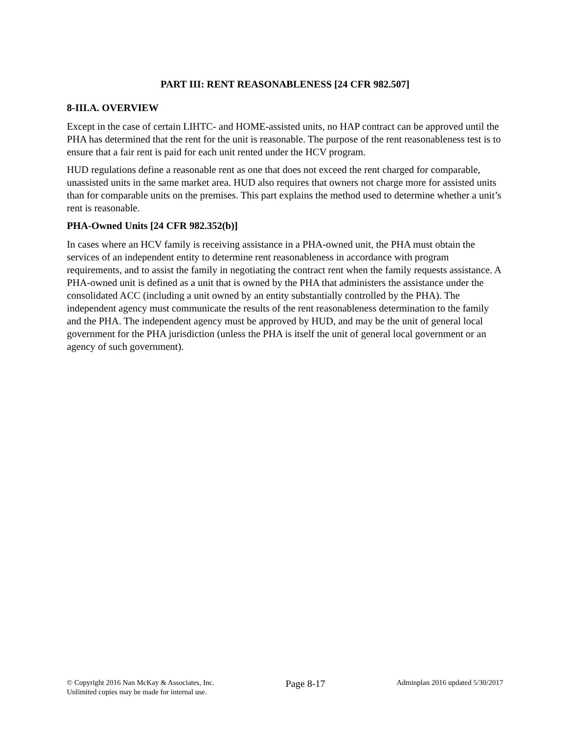PART III: RENT REASONABLENESS [24 CFR 982.507]
8-III.A. OVERVIEW
Except in the case of certain LIHTC- and HOME-assisted units, no HAP contract can be approved until the PHA has determined that the rent for the unit is reasonable. The purpose of the rent reasonableness test is to ensure that a fair rent is paid for each unit rented under the HCV program.
HUD regulations define a reasonable rent as one that does not exceed the rent charged for comparable, unassisted units in the same market area. HUD also requires that owners not charge more for assisted units than for comparable units on the premises. This part explains the method used to determine whether a unit’s rent is reasonable.
PHA-Owned Units [24 CFR 982.352(b)]
In cases where an HCV family is receiving assistance in a PHA-owned unit, the PHA must obtain the services of an independent entity to determine rent reasonableness in accordance with program requirements, and to assist the family in negotiating the contract rent when the family requests assistance. A PHA-owned unit is defined as a unit that is owned by the PHA that administers the assistance under the consolidated ACC (including a unit owned by an entity substantially controlled by the PHA). The independent agency must communicate the results of the rent reasonableness determination to the family and the PHA. The independent agency must be approved by HUD, and may be the unit of general local government for the PHA jurisdiction (unless the PHA is itself the unit of general local government or an agency of such government).
© Copyright 2016 Nan McKay & Associates, Inc.
Unlimited copies may be made for internal use.
Page 8-17
Adminplan 2016 updated 5/30/2017